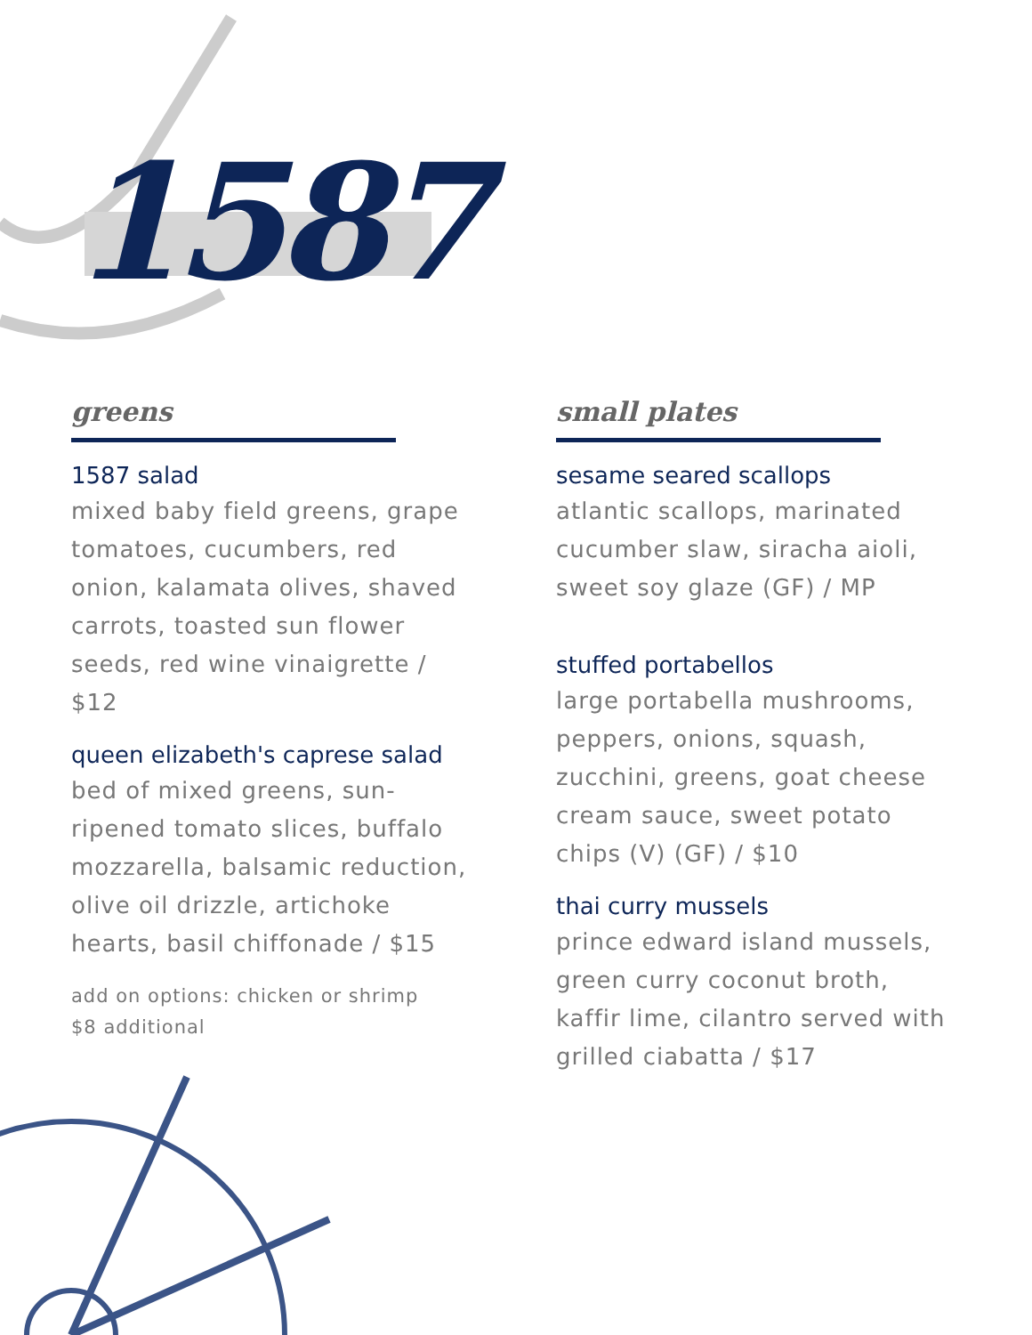1587
greens
1587 salad
mixed baby field greens, grape tomatoes, cucumbers, red onion, kalamata olives, shaved carrots, toasted sun flower seeds, red wine vinaigrette / $12
queen elizabeth's caprese salad
bed of mixed greens, sun-ripened tomato slices, buffalo mozzarella, balsamic reduction, olive oil drizzle, artichoke hearts, basil chiffonade / $15
add on options: chicken or shrimp
$8 additional
small plates
sesame seared scallops
atlantic scallops, marinated cucumber slaw, siracha aioli, sweet soy glaze (GF) / MP
stuffed portabellos
large portabella mushrooms, peppers, onions, squash, zucchini, greens, goat cheese cream sauce, sweet potato chips (V) (GF) / $10
thai curry mussels
prince edward island mussels, green curry coconut broth, kaffir lime, cilantro served with grilled ciabatta / $17